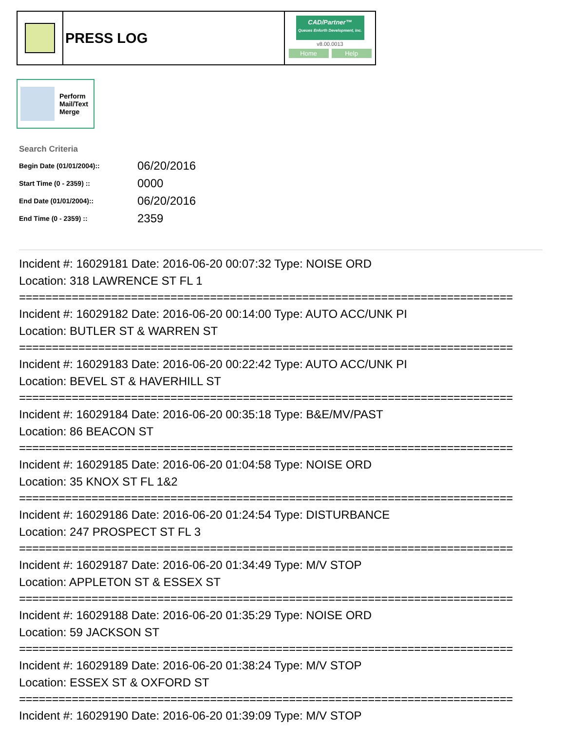PRESS LOG
CAD/Partner™
Queues Enforth Development, Inc.
v8.00.0013
Home Help
Perform
Mail/Text
Merge
Search Criteria
| Begin Date (01/01/2004):: | 06/20/2016 |
| Start Time (0 - 2359) :: | 0000 |
| End Date (01/01/2004):: | 06/20/2016 |
| End Time (0 - 2359) :: | 2359 |
Incident #: 16029181 Date: 2016-06-20 00:07:32 Type: NOISE ORD Location: 318 LAWRENCE ST FL 1
===========================================================================
Incident #: 16029182 Date: 2016-06-20 00:14:00 Type: AUTO ACC/UNK PI Location: BUTLER ST & WARREN ST
===========================================================================
Incident #: 16029183 Date: 2016-06-20 00:22:42 Type: AUTO ACC/UNK PI Location: BEVEL ST & HAVERHILL ST
===========================================================================
Incident #: 16029184 Date: 2016-06-20 00:35:18 Type: B&E/MV/PAST Location: 86 BEACON ST
===========================================================================
Incident #: 16029185 Date: 2016-06-20 01:04:58 Type: NOISE ORD Location: 35 KNOX ST FL 1&2
===========================================================================
Incident #: 16029186 Date: 2016-06-20 01:24:54 Type: DISTURBANCE Location: 247 PROSPECT ST FL 3
===========================================================================
Incident #: 16029187 Date: 2016-06-20 01:34:49 Type: M/V STOP Location: APPLETON ST & ESSEX ST
===========================================================================
Incident #: 16029188 Date: 2016-06-20 01:35:29 Type: NOISE ORD Location: 59 JACKSON ST
===========================================================================
Incident #: 16029189 Date: 2016-06-20 01:38:24 Type: M/V STOP Location: ESSEX ST & OXFORD ST
===========================================================================
Incident #: 16029190 Date: 2016-06-20 01:39:09 Type: M/V STOP